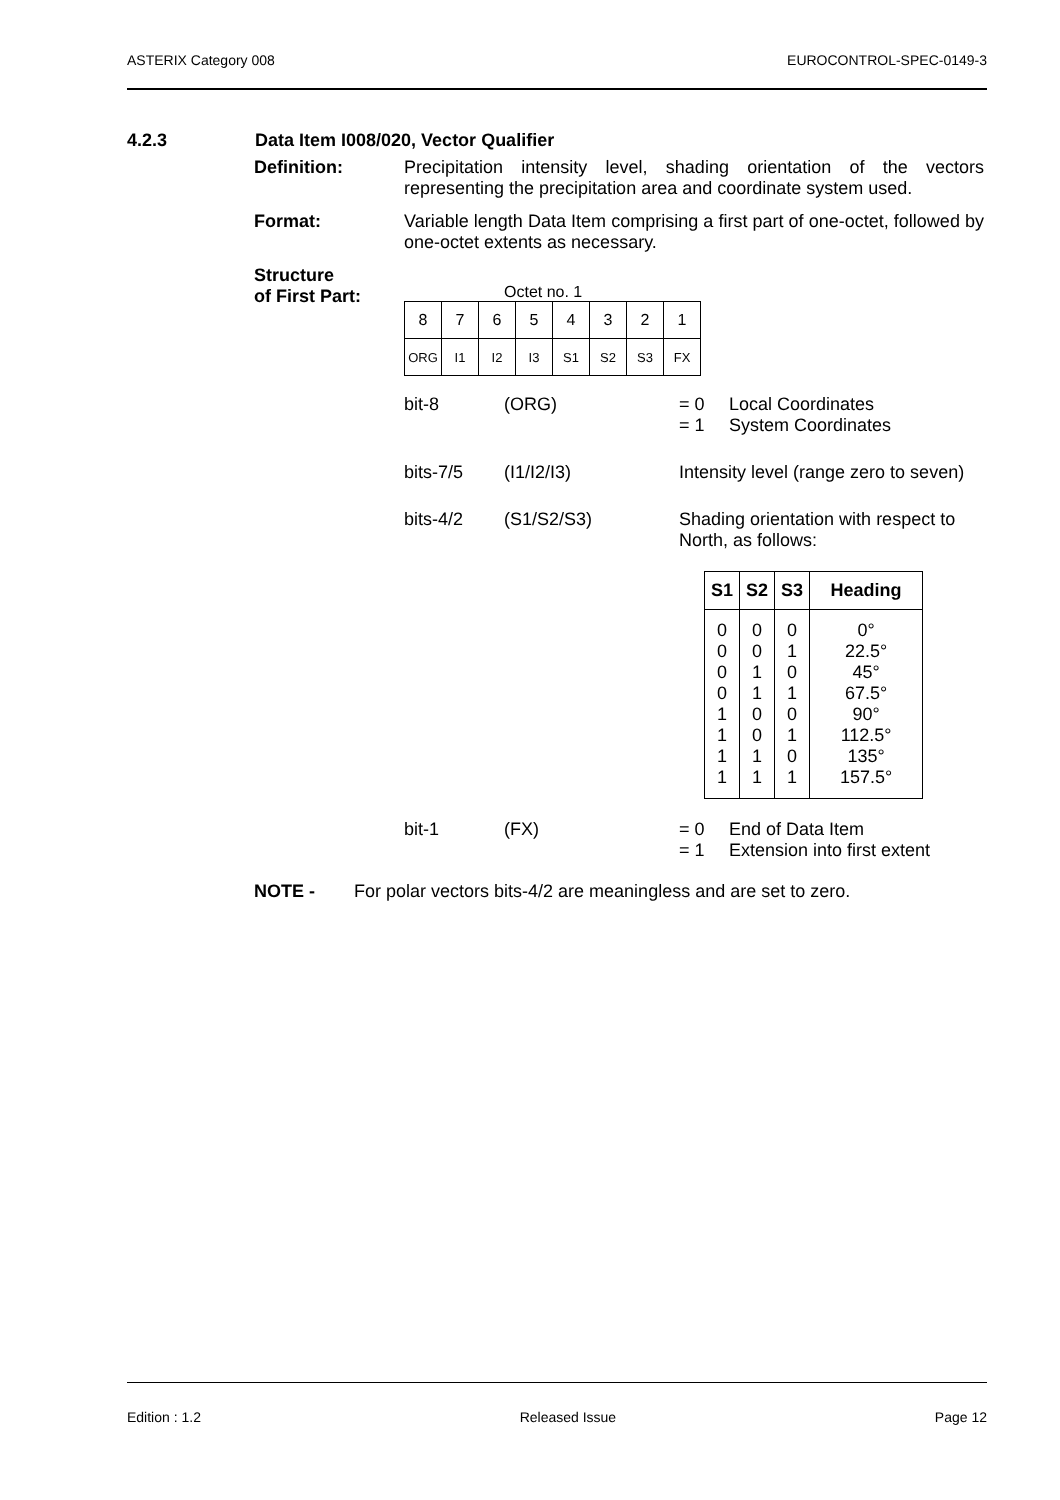ASTERIX Category 008 EUROCONTROL-SPEC-0149-3
4.2.3 Data Item I008/020, Vector Qualifier
Definition: Precipitation intensity level, shading orientation of the vectors representing the precipitation area and coordinate system used.
Format: Variable length Data Item comprising a first part of one-octet, followed by one-octet extents as necessary.
Structure
of First Part:
Octet no. 1
| 8 | 7 | 6 | 5 | 4 | 3 | 2 | 1 |
| ORG | I1 | I2 | I3 | S1 | S2 | S3 | FX |
bit-8
(ORG)
= 0
= 1
Local Coordinates
System Coordinates
bits-7/5
(I1/I2/I3)
Intensity level (range zero to seven)
bits-4/2
(S1/S2/S3)
Shading orientation with respect to North, as follows:
| S1 | S2 | S3 | Heading |
| --- | --- | --- | --- |
| 0 0 0 0 1 1 1 1 | 0 0 1 1 0 0 1 1 | 0 1 0 1 0 1 0 1 | 0° 22.5° 45° 67.5° 90° 112.5° 135° 157.5° |
bit-1
(FX)
= 0
= 1
End of Data Item
Extension into first extent
NOTE - For polar vectors bits-4/2 are meaningless and are set to zero.
Edition : 1.2 Released Issue Page 12